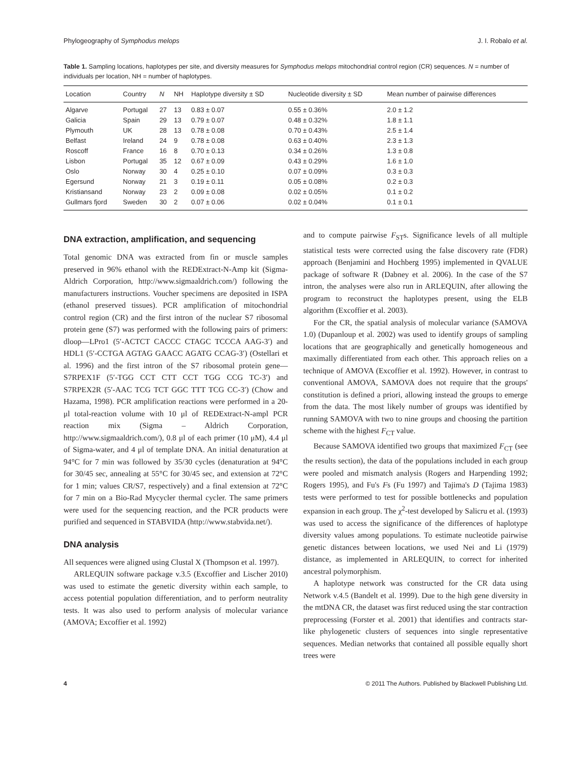Phylogeography of Symphodus melops J. I. Robalo et al.
Table 1. Sampling locations, haplotypes per site, and diversity measures for Symphodus melops mitochondrial control region (CR) sequences. N = number of individuals per location, NH = number of haplotypes.
| Location | Country | N | NH | Haplotype diversity ± SD | Nucleotide diversity ± SD | Mean number of pairwise differences |
| --- | --- | --- | --- | --- | --- | --- |
| Algarve | Portugal | 27 | 13 | 0.83 ± 0.07 | 0.55 ± 0.36% | 2.0 ± 1.2 |
| Galicia | Spain | 29 | 13 | 0.79 ± 0.07 | 0.48 ± 0.32% | 1.8 ± 1.1 |
| Plymouth | UK | 28 | 13 | 0.78 ± 0.08 | 0.70 ± 0.43% | 2.5 ± 1.4 |
| Belfast | Ireland | 24 | 9 | 0.78 ± 0.08 | 0.63 ± 0.40% | 2.3 ± 1.3 |
| Roscoff | France | 16 | 8 | 0.70 ± 0.13 | 0.34 ± 0.26% | 1.3 ± 0.8 |
| Lisbon | Portugal | 35 | 12 | 0.67 ± 0.09 | 0.43 ± 0.29% | 1.6 ± 1.0 |
| Oslo | Norway | 30 | 4 | 0.25 ± 0.10 | 0.07 ± 0.09% | 0.3 ± 0.3 |
| Egersund | Norway | 21 | 3 | 0.19 ± 0.11 | 0.05 ± 0.08% | 0.2 ± 0.3 |
| Kristiansand | Norway | 23 | 2 | 0.09 ± 0.08 | 0.02 ± 0.05% | 0.1 ± 0.2 |
| Gullmars fjord | Sweden | 30 | 2 | 0.07 ± 0.06 | 0.02 ± 0.04% | 0.1 ± 0.1 |
DNA extraction, amplification, and sequencing
Total genomic DNA was extracted from fin or muscle samples preserved in 96% ethanol with the REDExtract-N-Amp kit (Sigma-Aldrich Corporation, http://www.sigmaaldrich.com/) following the manufacturers instructions. Voucher specimens are deposited in ISPA (ethanol preserved tissues). PCR amplification of mitochondrial control region (CR) and the first intron of the nuclear S7 ribosomal protein gene (S7) was performed with the following pairs of primers: dloop—LPro1 (5′-ACTCT CACCC CTAGC TCCCA AAG-3′) and HDL1 (5′-CCTGA AGTAG GAACC AGATG CCAG-3′) (Ostellari et al. 1996) and the first intron of the S7 ribosomal protein gene—S7RPEX1F (5′-TGG CCT CTT CCT TGG CCG TC-3′) and S7RPEX2R (5′-AAC TCG TCT GGC TTT TCG CC-3′) (Chow and Hazama, 1998). PCR amplification reactions were performed in a 20-μl total-reaction volume with 10 μl of REDExtract-N-ampl PCR reaction mix (Sigma – Aldrich Corporation, http://www.sigmaaldrich.com/), 0.8 μl of each primer (10 μM), 4.4 μl of Sigma-water, and 4 μl of template DNA. An initial denaturation at 94°C for 7 min was followed by 35/30 cycles (denaturation at 94°C for 30/45 sec, annealing at 55°C for 30/45 sec, and extension at 72°C for 1 min; values CR/S7, respectively) and a final extension at 72°C for 7 min on a Bio-Rad Mycycler thermal cycler. The same primers were used for the sequencing reaction, and the PCR products were purified and sequenced in STABVIDA (http://www.stabvida.net/).
DNA analysis
All sequences were aligned using Clustal X (Thompson et al. 1997).
ARLEQUIN software package v.3.5 (Excoffier and Lischer 2010) was used to estimate the genetic diversity within each sample, to access potential population differentiation, and to perform neutrality tests. It was also used to perform analysis of molecular variance (AMOVA; Excoffier et al. 1992)
and to compute pairwise F<sub>ST</sub>s. Significance levels of all multiple statistical tests were corrected using the false discovery rate (FDR) approach (Benjamini and Hochberg 1995) implemented in QVALUE package of software R (Dabney et al. 2006). In the case of the S7 intron, the analyses were also run in ARLEQUIN, after allowing the program to reconstruct the haplotypes present, using the ELB algorithm (Excoffier et al. 2003).
For the CR, the spatial analysis of molecular variance (SAMOVA 1.0) (Dupanloup et al. 2002) was used to identify groups of sampling locations that are geographically and genetically homogeneous and maximally differentiated from each other. This approach relies on a technique of AMOVA (Excoffier et al. 1992). However, in contrast to conventional AMOVA, SAMOVA does not require that the groups' constitution is defined a priori, allowing instead the groups to emerge from the data. The most likely number of groups was identified by running SAMOVA with two to nine groups and choosing the partition scheme with the highest F<sub>CT</sub> value.
Because SAMOVA identified two groups that maximized F<sub>CT</sub> (see the results section), the data of the populations included in each group were pooled and mismatch analysis (Rogers and Harpending 1992; Rogers 1995), and Fu's Fs (Fu 1997) and Tajima's D (Tajima 1983) tests were performed to test for possible bottlenecks and population expansion in each group. The χ<sup>2</sup>-test developed by Salicru et al. (1993) was used to access the significance of the differences of haplotype diversity values among populations. To estimate nucleotide pairwise genetic distances between locations, we used Nei and Li (1979) distance, as implemented in ARLEQUIN, to correct for inherited ancestral polymorphism.
A haplotype network was constructed for the CR data using Network v.4.5 (Bandelt et al. 1999). Due to the high gene diversity in the mtDNA CR, the dataset was first reduced using the star contraction preprocessing (Forster et al. 2001) that identifies and contracts star-like phylogenetic clusters of sequences into single representative sequences. Median networks that contained all possible equally short trees were
4 © 2011 The Authors. Published by Blackwell Publishing Ltd.